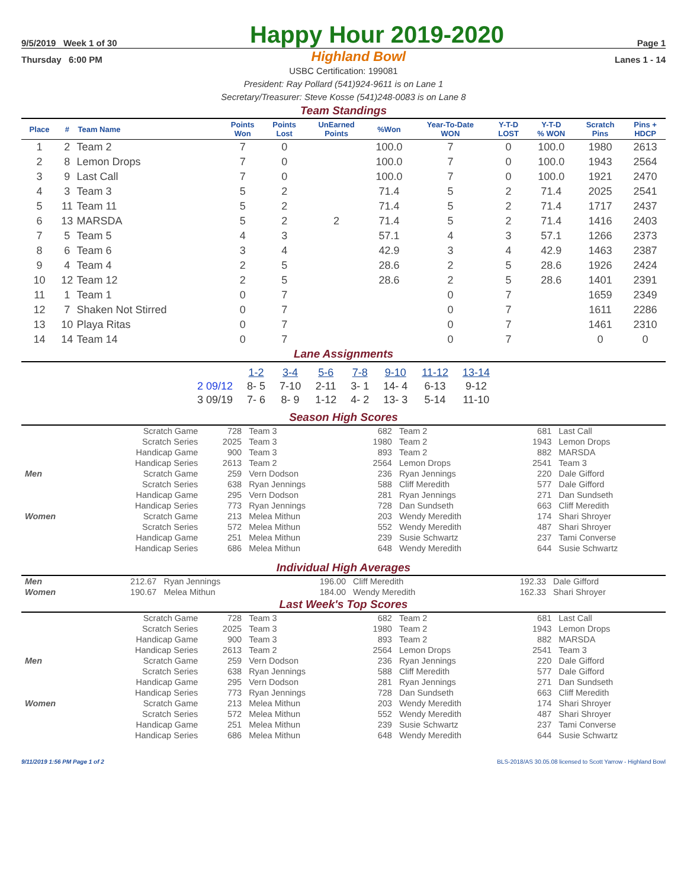9/5/2019 Week 1 of 30 Happy Hour 2019-2020 Page 1
Thursday 6:00 PM Highland Bowl Lanes 1 - 14
USBC Certification: 199081
President: Ray Pollard (541)924-9611 is on Lane 1
Secretary/Treasurer: Steve Kosse (541)248-0083 is on Lane 8
Team Standings
| Place | # | Team Name | Points Won | Points Lost | UnEarned Points | %Won | Year-To-Date WON | Y-T-D LOST | Y-T-D % WON | Scratch Pins | Pins + HDCP |
| --- | --- | --- | --- | --- | --- | --- | --- | --- | --- | --- | --- |
| 1 | 2 | Team 2 | 7 | 0 | | 100.0 | 7 | 0 | 100.0 | 1980 | 2613 |
| 2 | 8 | Lemon Drops | 7 | 0 | | 100.0 | 7 | 0 | 100.0 | 1943 | 2564 |
| 3 | 9 | Last Call | 7 | 0 | | 100.0 | 7 | 0 | 100.0 | 1921 | 2470 |
| 4 | 3 | Team 3 | 5 | 2 | | 71.4 | 5 | 2 | 71.4 | 2025 | 2541 |
| 5 | 11 | Team 11 | 5 | 2 | | 71.4 | 5 | 2 | 71.4 | 1717 | 2437 |
| 6 | 13 | MARSDA | 5 | 2 | 2 | 71.4 | 5 | 2 | 71.4 | 1416 | 2403 |
| 7 | 5 | Team 5 | 4 | 3 | | 57.1 | 4 | 3 | 57.1 | 1266 | 2373 |
| 8 | 6 | Team 6 | 3 | 4 | | 42.9 | 3 | 4 | 42.9 | 1463 | 2387 |
| 9 | 4 | Team 4 | 2 | 5 | | 28.6 | 2 | 5 | 28.6 | 1926 | 2424 |
| 10 | 12 | Team 12 | 2 | 5 | | 28.6 | 2 | 5 | 28.6 | 1401 | 2391 |
| 11 | 1 | Team 1 | 0 | 7 | | | 0 | 7 | | 1659 | 2349 |
| 12 | 7 | Shaken Not Stirred | 0 | 7 | | | 0 | 7 | | 1611 | 2286 |
| 13 | 10 | Playa Ritas | 0 | 7 | | | 0 | 7 | | 1461 | 2310 |
| 14 | 14 | Team 14 | 0 | 7 | | | 0 | 7 | | 0 | 0 |
Lane Assignments
| | 1-2 | 3-4 | 5-6 | 7-8 | 9-10 | 11-12 | 13-14 |
| --- | --- | --- | --- | --- | --- | --- | --- |
| 2 09/12 | 8- 5 | 7-10 | 2-11 | 3- 1 | 14- 4 | 6-13 | 9-12 |
| 3 09/19 | 7- 6 | 8- 9 | 1-12 | 4- 2 | 13- 3 | 5-14 | 11-10 |
Season High Scores
| | Scratch Game | 728 | Team 3 | 682 | Team 2 | 681 | Last Call |
| | Scratch Series | 2025 | Team 3 | 1980 | Team 2 | 1943 | Lemon Drops |
| | Handicap Game | 900 | Team 3 | 893 | Team 2 | 882 | MARSDA |
| | Handicap Series | 2613 | Team 2 | 2564 | Lemon Drops | 2541 | Team 3 |
| Men | Scratch Game | 259 | Vern Dodson | 236 | Ryan Jennings | 220 | Dale Gifford |
| | Scratch Series | 638 | Ryan Jennings | 588 | Cliff Meredith | 577 | Dale Gifford |
| | Handicap Game | 295 | Vern Dodson | 281 | Ryan Jennings | 271 | Dan Sundseth |
| | Handicap Series | 773 | Ryan Jennings | 728 | Dan Sundseth | 663 | Cliff Meredith |
| Women | Scratch Game | 213 | Melea Mithun | 203 | Wendy Meredith | 174 | Shari Shroyer |
| | Scratch Series | 572 | Melea Mithun | 552 | Wendy Meredith | 487 | Shari Shroyer |
| | Handicap Game | 251 | Melea Mithun | 239 | Susie Schwartz | 237 | Tami Converse |
| | Handicap Series | 686 | Melea Mithun | 648 | Wendy Meredith | 644 | Susie Schwartz |
Individual High Averages
| Men | 212.67 | Ryan Jennings | 196.00 | Cliff Meredith | 192.33 | Dale Gifford |
| Women | 190.67 | Melea Mithun | 184.00 | Wendy Meredith | 162.33 | Shari Shroyer |
Last Week's Top Scores
| | Scratch Game | 728 | Team 3 | 682 | Team 2 | 681 | Last Call |
| | Scratch Series | 2025 | Team 3 | 1980 | Team 2 | 1943 | Lemon Drops |
| | Handicap Game | 900 | Team 3 | 893 | Team 2 | 882 | MARSDA |
| | Handicap Series | 2613 | Team 2 | 2564 | Lemon Drops | 2541 | Team 3 |
| Men | Scratch Game | 259 | Vern Dodson | 236 | Ryan Jennings | 220 | Dale Gifford |
| | Scratch Series | 638 | Ryan Jennings | 588 | Cliff Meredith | 577 | Dale Gifford |
| | Handicap Game | 295 | Vern Dodson | 281 | Ryan Jennings | 271 | Dan Sundseth |
| | Handicap Series | 773 | Ryan Jennings | 728 | Dan Sundseth | 663 | Cliff Meredith |
| Women | Scratch Game | 213 | Melea Mithun | 203 | Wendy Meredith | 174 | Shari Shroyer |
| | Scratch Series | 572 | Melea Mithun | 552 | Wendy Meredith | 487 | Shari Shroyer |
| | Handicap Game | 251 | Melea Mithun | 239 | Susie Schwartz | 237 | Tami Converse |
| | Handicap Series | 686 | Melea Mithun | 648 | Wendy Meredith | 644 | Susie Schwartz |
9/11/2019 1:56 PM Page 1 of 2 BLS-2018/AS 30.05.08 licensed to Scott Yarrow - Highland Bowl